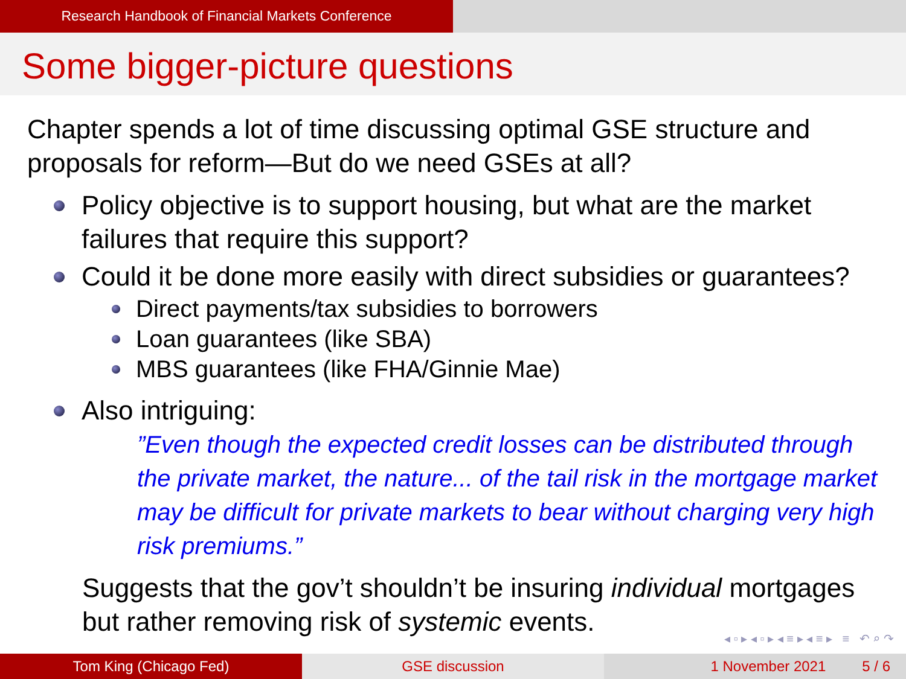Research Handbook of Financial Markets Conference
Some bigger-picture questions
Chapter spends a lot of time discussing optimal GSE structure and proposals for reform—But do we need GSEs at all?
Policy objective is to support housing, but what are the market failures that require this support?
Could it be done more easily with direct subsidies or guarantees?
Direct payments/tax subsidies to borrowers
Loan guarantees (like SBA)
MBS guarantees (like FHA/Ginnie Mae)
Also intriguing:
”Even though the expected credit losses can be distributed through the private market, the nature... of the tail risk in the mortgage market may be difficult for private markets to bear without charging very high risk premiums.”
Suggests that the gov’t shouldn’t be insuring individual mortgages but rather removing risk of systemic events.
◂ ▫ ▸ ◂ ▫ ▸ ◂ ≡ ▸ ◂ ≡ ▸ ≡ ↶ ⌕ ↷
Tom King (Chicago Fed) GSE discussion 1 November 2021 5 / 6